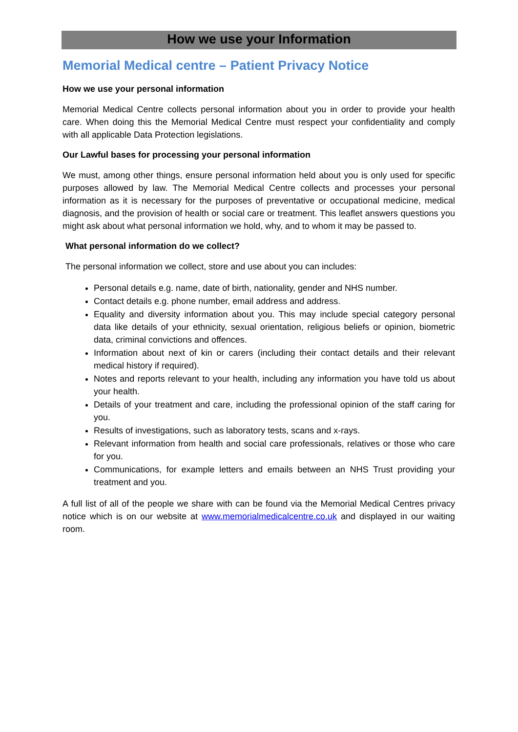How we use your Information
Memorial Medical centre – Patient Privacy Notice
How we use your personal information
Memorial Medical Centre collects personal information about you in order to provide your health care. When doing this the Memorial Medical Centre must respect your confidentiality and comply with all applicable Data Protection legislations.
Our Lawful bases for processing your personal information
We must, among other things, ensure personal information held about you is only used for specific purposes allowed by law. The Memorial Medical Centre collects and processes your personal information as it is necessary for the purposes of preventative or occupational medicine, medical diagnosis, and the provision of health or social care or treatment. This leaflet answers questions you might ask about what personal information we hold, why, and to whom it may be passed to.
What personal information do we collect?
The personal information we collect, store and use about you can includes:
Personal details e.g. name, date of birth, nationality, gender and NHS number.
Contact details e.g. phone number, email address and address.
Equality and diversity information about you. This may include special category personal data like details of your ethnicity, sexual orientation, religious beliefs or opinion, biometric data, criminal convictions and offences.
Information about next of kin or carers (including their contact details and their relevant medical history if required).
Notes and reports relevant to your health, including any information you have told us about your health.
Details of your treatment and care, including the professional opinion of the staff caring for you.
Results of investigations, such as laboratory tests, scans and x-rays.
Relevant information from health and social care professionals, relatives or those who care for you.
Communications, for example letters and emails between an NHS Trust providing your treatment and you.
A full list of all of the people we share with can be found via the Memorial Medical Centres privacy notice which is on our website at www.memorialmedicalcentre.co.uk and displayed in our waiting room.